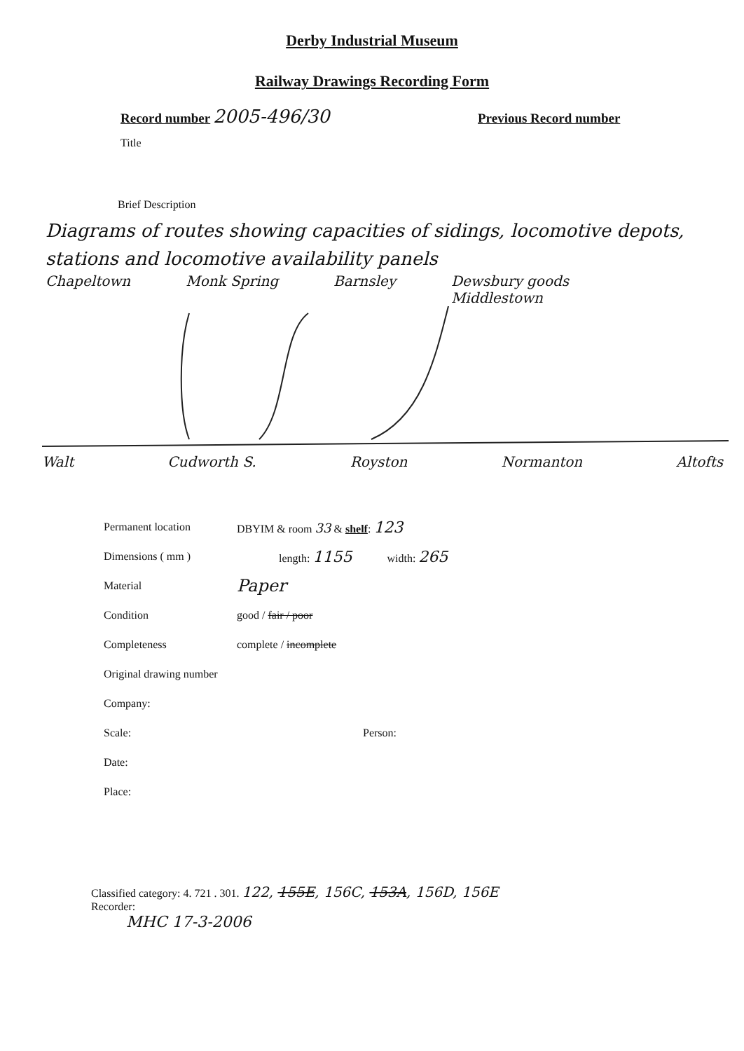Derby Industrial Museum
Railway Drawings Recording Form
Record number 2005-496/30
Previous Record number
Title
Brief Description
Diagrams of routes showing capacities of sidings, locomotive depots, stations and locomotive availability panels
Chapeltown Monk Spring Barnsley Dewsbury goods
Middlestown
Walt Cudworth S. Royston Normanton Altofts
Permanent location DBYIM & room 33 & shelf: 123
Dimensions ( mm ) length: 1155 width: 265
Material Paper
Condition good / fair / poor
Completeness complete / incomplete
Original drawing number
Company:
Scale: Person:
Date:
Place:
Classified category: 4. 721 . 301. 122, 155E, 156C, 153A, 156D, 156E
Recorder:
MHC 17-3-2006